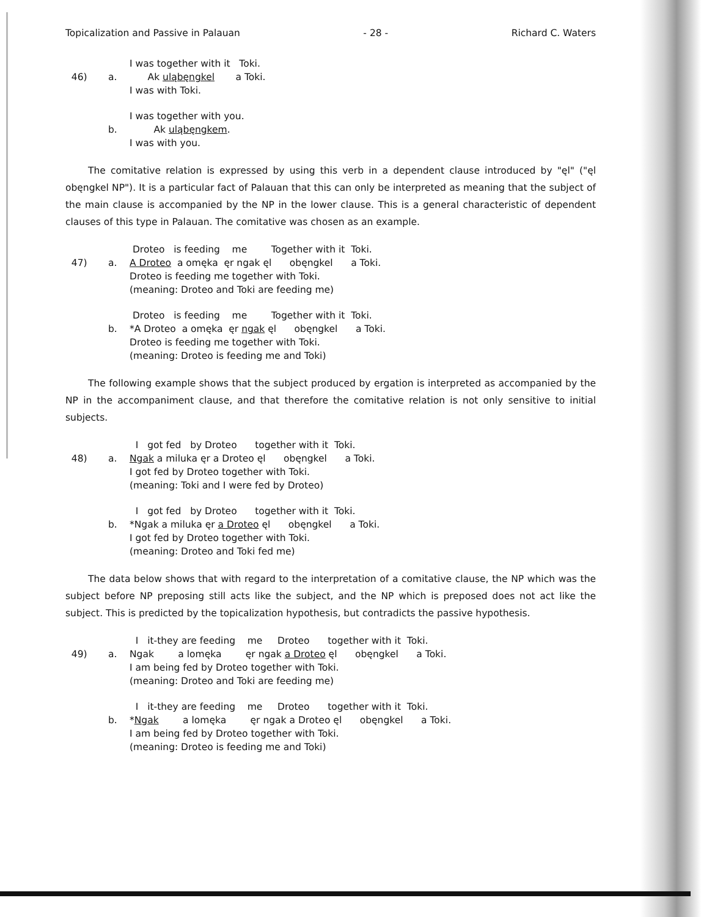Topicalization and Passive in Palauan - 28 - Richard C. Waters
I was together with it Toki.
46)
a.
Ak uląbęngkel a Toki.
I was with Toki.
I was together with you.
b.
Ak uląbęngkem.
I was with you.
The comitative relation is expressed by using this verb in a dependent clause introduced by "ęl" ("ęl obęngkel NP"). It is a particular fact of Palauan that this can only be interpreted as meaning that the subject of the main clause is accompanied by the NP in the lower clause. This is a general characteristic of dependent clauses of this type in Palauan. The comitative was chosen as an example.
Droteo is feeding me Together with it Toki.
47)
a.
A Droteo a omęka ęr ngak ęl obęngkel a Toki.
Droteo is feeding me together with Toki.
(meaning: Droteo and Toki are feeding me)
Droteo is feeding me Together with it Toki.
b.
*A Droteo a omęka ęr ngak ęl obęngkel a Toki.
Droteo is feeding me together with Toki.
(meaning: Droteo is feeding me and Toki)
The following example shows that the subject produced by ergation is interpreted as accompanied by the NP in the accompaniment clause, and that therefore the comitative relation is not only sensitive to initial subjects.
I got fed by Droteo together with it Toki.
48)
a.
Ngak a miluka ęr a Droteo ęl obęngkel a Toki.
I got fed by Droteo together with Toki.
(meaning: Toki and I were fed by Droteo)
I got fed by Droteo together with it Toki.
b.
*Ngak a miluka ęr a Droteo ęl obęngkel a Toki.
I got fed by Droteo together with Toki.
(meaning: Droteo and Toki fed me)
The data below shows that with regard to the interpretation of a comitative clause, the NP which was the subject before NP preposing still acts like the subject, and the NP which is preposed does not act like the subject. This is predicted by the topicalization hypothesis, but contradicts the passive hypothesis.
I it-they are feeding me Droteo together with it Toki.
49)
a.
Ngak a lomęka ęr ngak a Droteo ęl obęngkel a Toki.
I am being fed by Droteo together with Toki.
(meaning: Droteo and Toki are feeding me)
I it-they are feeding me Droteo together with it Toki.
b.
*Ngak a lomęka ęr ngak a Droteo ęl obęngkel a Toki.
I am being fed by Droteo together with Toki.
(meaning: Droteo is feeding me and Toki)